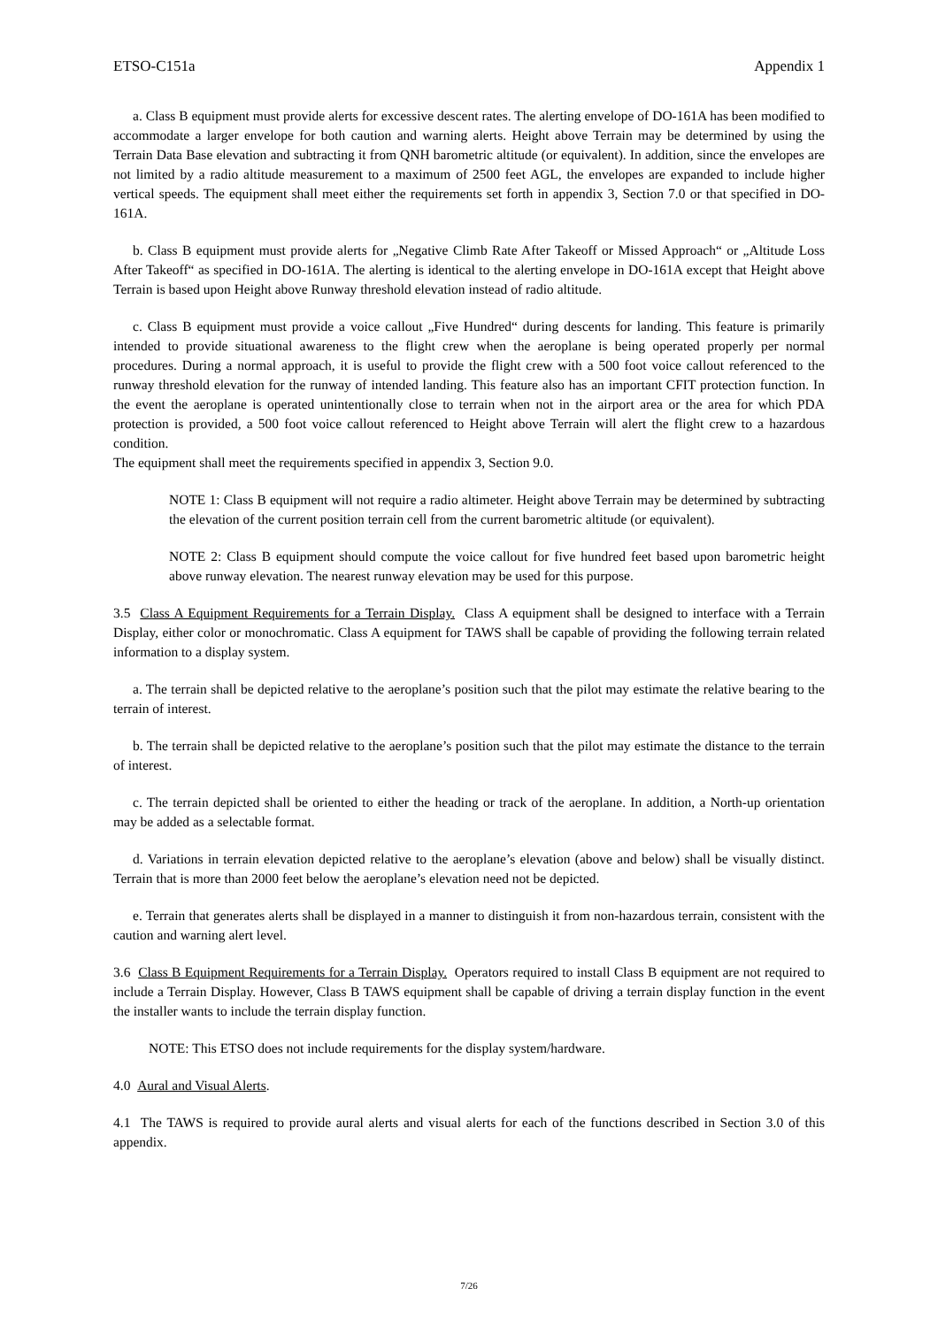ETSO-C151a Appendix 1
a. Class B equipment must provide alerts for excessive descent rates. The alerting envelope of DO-161A has been modified to accommodate a larger envelope for both caution and warning alerts. Height above Terrain may be determined by using the Terrain Data Base elevation and subtracting it from QNH barometric altitude (or equivalent). In addition, since the envelopes are not limited by a radio altitude measurement to a maximum of 2500 feet AGL, the envelopes are expanded to include higher vertical speeds. The equipment shall meet either the requirements set forth in appendix 3, Section 7.0 or that specified in DO-161A.
b. Class B equipment must provide alerts for „Negative Climb Rate After Takeoff or Missed Approach“ or „Altitude Loss After Takeoff“ as specified in DO-161A. The alerting is identical to the alerting envelope in DO-161A except that Height above Terrain is based upon Height above Runway threshold elevation instead of radio altitude.
c. Class B equipment must provide a voice callout „Five Hundred“ during descents for landing. This feature is primarily intended to provide situational awareness to the flight crew when the aeroplane is being operated properly per normal procedures. During a normal approach, it is useful to provide the flight crew with a 500 foot voice callout referenced to the runway threshold elevation for the runway of intended landing. This feature also has an important CFIT protection function. In the event the aeroplane is operated unintentionally close to terrain when not in the airport area or the area for which PDA protection is provided, a 500 foot voice callout referenced to Height above Terrain will alert the flight crew to a hazardous condition.
The equipment shall meet the requirements specified in appendix 3, Section 9.0.
NOTE 1: Class B equipment will not require a radio altimeter. Height above Terrain may be determined by subtracting the elevation of the current position terrain cell from the current barometric altitude (or equivalent).
NOTE 2: Class B equipment should compute the voice callout for five hundred feet based upon barometric height above runway elevation. The nearest runway elevation may be used for this purpose.
3.5 Class A Equipment Requirements for a Terrain Display. Class A equipment shall be designed to interface with a Terrain Display, either color or monochromatic. Class A equipment for TAWS shall be capable of providing the following terrain related information to a display system.
a. The terrain shall be depicted relative to the aeroplane’s position such that the pilot may estimate the relative bearing to the terrain of interest.
b. The terrain shall be depicted relative to the aeroplane’s position such that the pilot may estimate the distance to the terrain of interest.
c. The terrain depicted shall be oriented to either the heading or track of the aeroplane. In addition, a North-up orientation may be added as a selectable format.
d. Variations in terrain elevation depicted relative to the aeroplane’s elevation (above and below) shall be visually distinct. Terrain that is more than 2000 feet below the aeroplane’s elevation need not be depicted.
e. Terrain that generates alerts shall be displayed in a manner to distinguish it from non-hazardous terrain, consistent with the caution and warning alert level.
3.6 Class B Equipment Requirements for a Terrain Display. Operators required to install Class B equipment are not required to include a Terrain Display. However, Class B TAWS equipment shall be capable of driving a terrain display function in the event the installer wants to include the terrain display function.
NOTE: This ETSO does not include requirements for the display system/hardware.
4.0 Aural and Visual Alerts.
4.1 The TAWS is required to provide aural alerts and visual alerts for each of the functions described in Section 3.0 of this appendix.
7/26